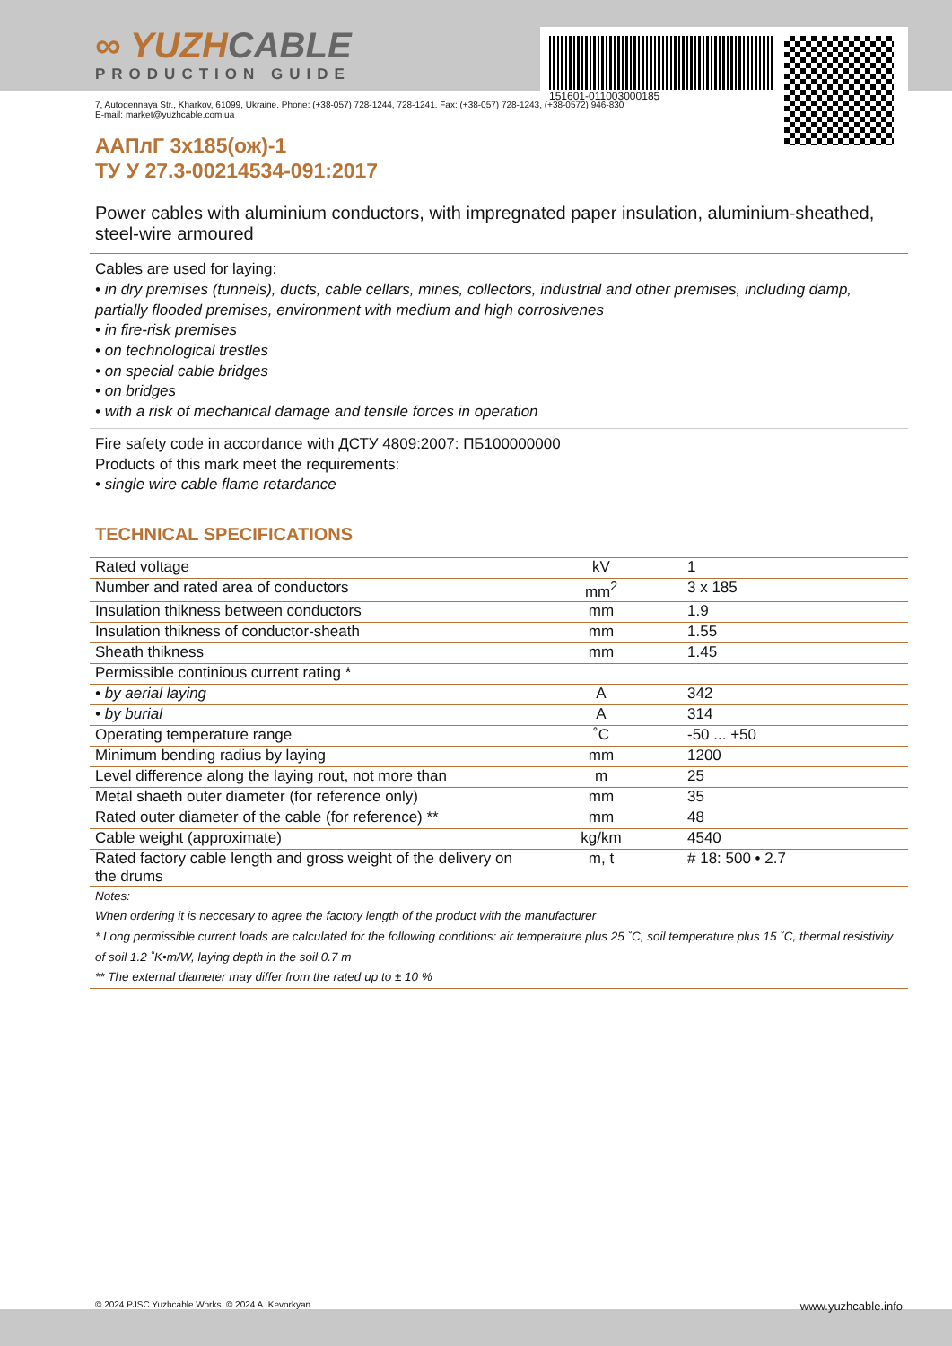∞ YUZHCABLE
PRODUCTION GUIDE
151601-011003000185
7, Autogennaya Str., Kharkov, 61099, Ukraine. Phone: (+38-057) 728-1244, 728-1241. Fax: (+38-057) 728-1243, (+38-0572) 946-830
E-mail: market@yuzhcable.com.ua
ААПлГ 3x185(ож)-1
ТУ У 27.3-00214534-091:2017
Power cables with aluminium conductors, with impregnated paper insulation, aluminium-sheathed, steel-wire armoured
Cables are used for laying:
• in dry premises (tunnels), ducts, cable cellars, mines, collectors, industrial and other premises, including damp, partially flooded premises, environment with medium and high corrosivenes
• in fire-risk premises
• on technological trestles
• on special cable bridges
• on bridges
• with a risk of mechanical damage and tensile forces in operation
Fire safety code in accordance with ДСТУ 4809:2007: ПБ100000000
Products of this mark meet the requirements:
• single wire cable flame retardance
TECHNICAL SPECIFICATIONS
| Rated voltage | kV | 1 |
| Number and rated area of conductors | mm<sup>2</sup> | 3 x 185 |
| Insulation thikness between conductors | mm | 1.9 |
| Insulation thikness of conductor-sheath | mm | 1.55 |
| Sheath thikness | mm | 1.45 |
| Permissible continious current rating * | | |
| • by aerial laying | A | 342 |
| • by burial | A | 314 |
| Operating temperature range | ˚C | -50 ... +50 |
| Minimum bending radius by laying | mm | 1200 |
| Level difference along the laying rout, not more than | m | 25 |
| Metal shaeth outer diameter (for reference only) | mm | 35 |
| Rated outer diameter of the cable (for reference) ** | mm | 48 |
| Cable weight (approximate) | kg/km | 4540 |
| Rated factory cable length and gross weight of the delivery on the drums | m, t | # 18: 500 • 2.7 |
Notes:
When ordering it is neccesary to agree the factory length of the product with the manufacturer
* Long permissible current loads are calculated for the following conditions: air temperature plus 25 ˚C, soil temperature plus 15 ˚C, thermal resistivity of soil 1.2 ˚K•m/W, laying depth in the soil 0.7 m
** The external diameter may differ from the rated up to ± 10 %
© 2024 PJSC Yuzhcable Works. © 2024 A. Kevorkyan www.yuzhcable.info